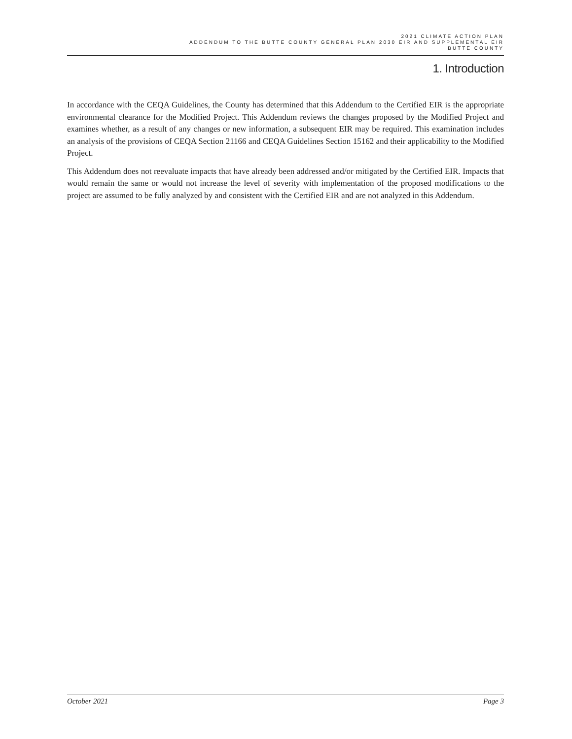2021 CLIMATE ACTION PLAN
ADDENDUM TO THE BUTTE COUNTY GENERAL PLAN 2030 EIR AND SUPPLEMENTAL EIR
BUTTE COUNTY
1. Introduction
In accordance with the CEQA Guidelines, the County has determined that this Addendum to the Certified EIR is the appropriate environmental clearance for the Modified Project. This Addendum reviews the changes proposed by the Modified Project and examines whether, as a result of any changes or new information, a subsequent EIR may be required. This examination includes an analysis of the provisions of CEQA Section 21166 and CEQA Guidelines Section 15162 and their applicability to the Modified Project.
This Addendum does not reevaluate impacts that have already been addressed and/or mitigated by the Certified EIR. Impacts that would remain the same or would not increase the level of severity with implementation of the proposed modifications to the project are assumed to be fully analyzed by and consistent with the Certified EIR and are not analyzed in this Addendum.
October 2021 Page 3